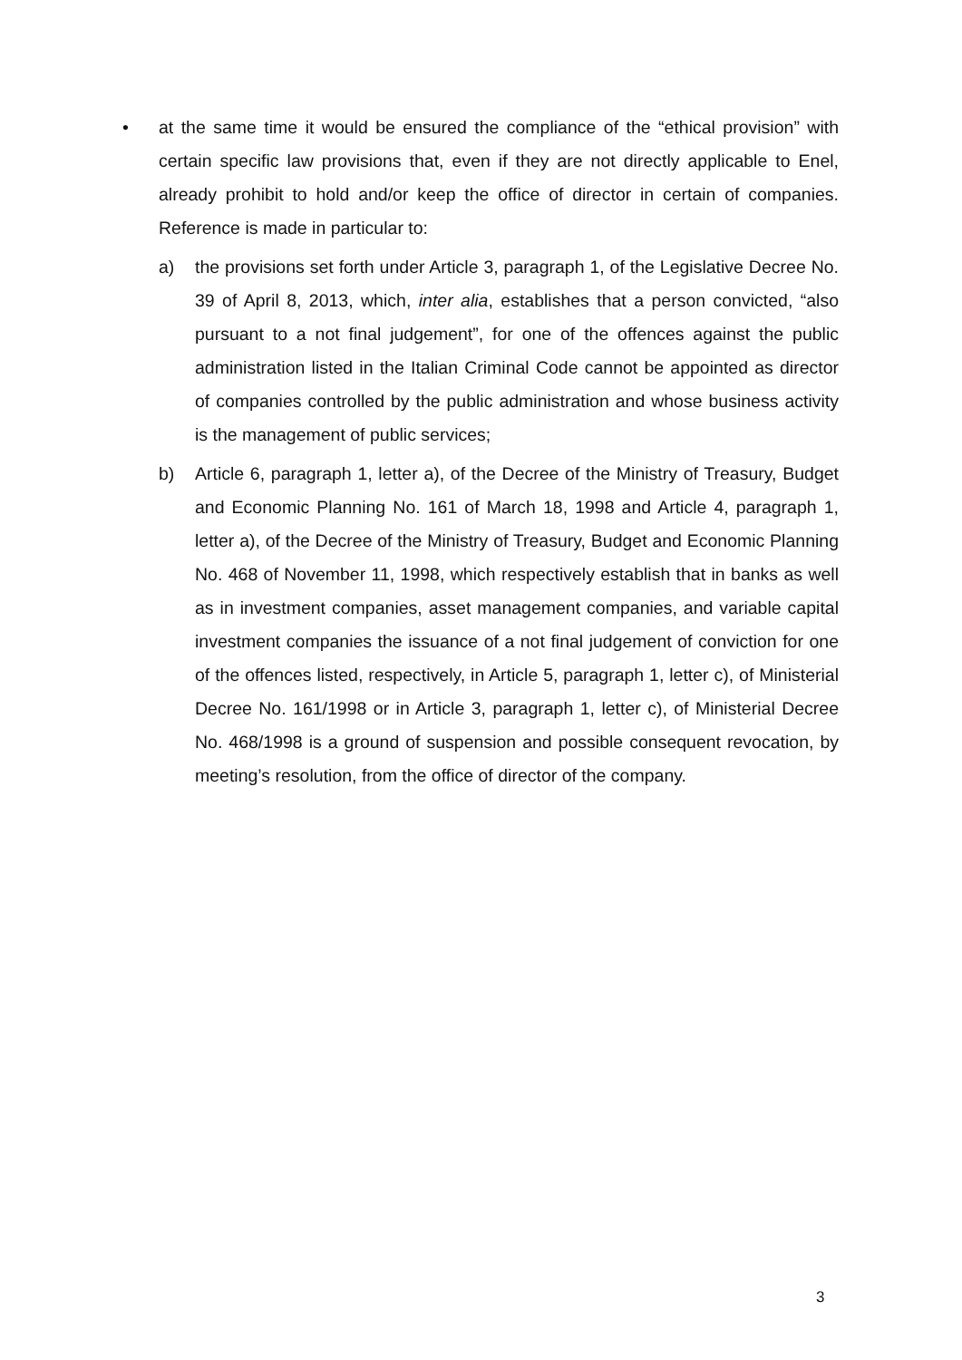•
at the same time it would be ensured the compliance of the “ethical provision” with certain specific law provisions that, even if they are not directly applicable to Enel, already prohibit to hold and/or keep the office of director in certain of companies. Reference is made in particular to:
a) the provisions set forth under Article 3, paragraph 1, of the Legislative Decree No. 39 of April 8, 2013, which, inter alia, establishes that a person convicted, “also pursuant to a not final judgement”, for one of the offences against the public administration listed in the Italian Criminal Code cannot be appointed as director of companies controlled by the public administration and whose business activity is the management of public services;
b) Article 6, paragraph 1, letter a), of the Decree of the Ministry of Treasury, Budget and Economic Planning No. 161 of March 18, 1998 and Article 4, paragraph 1, letter a), of the Decree of the Ministry of Treasury, Budget and Economic Planning No. 468 of November 11, 1998, which respectively establish that in banks as well as in investment companies, asset management companies, and variable capital investment companies the issuance of a not final judgement of conviction for one of the offences listed, respectively, in Article 5, paragraph 1, letter c), of Ministerial Decree No. 161/1998 or in Article 3, paragraph 1, letter c), of Ministerial Decree No. 468/1998 is a ground of suspension and possible consequent revocation, by meeting’s resolution, from the office of director of the company.
3